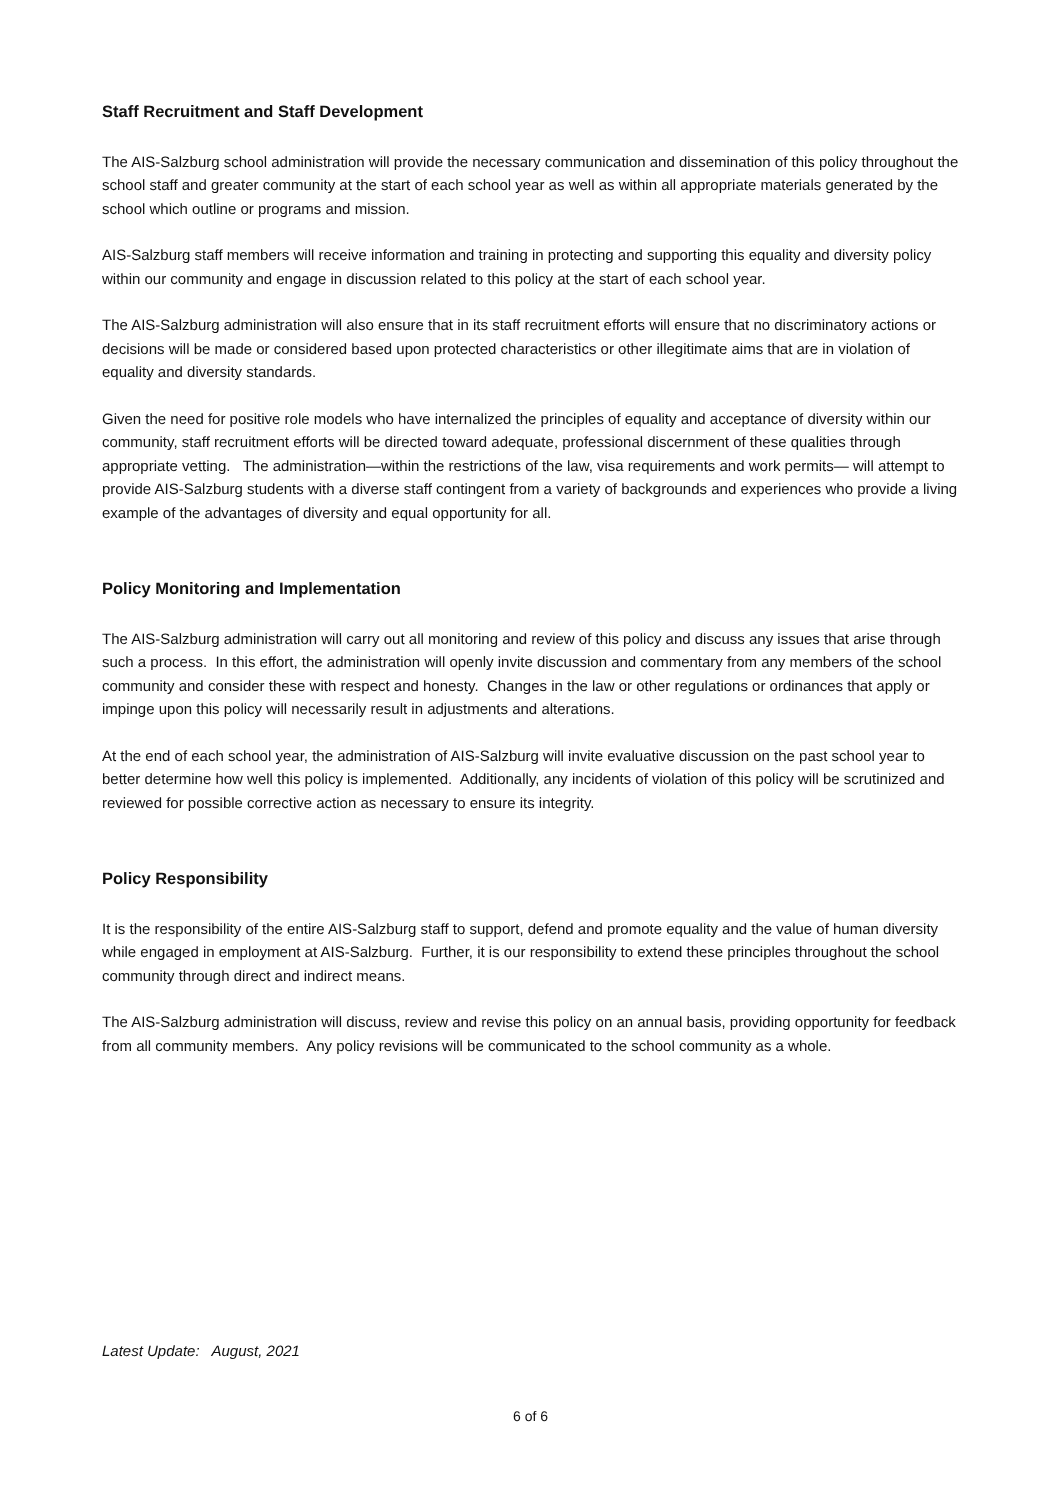Staff Recruitment and Staff Development
The AIS-Salzburg school administration will provide the necessary communication and dissemination of this policy throughout the school staff and greater community at the start of each school year as well as within all appropriate materials generated by the school which outline or programs and mission.
AIS-Salzburg staff members will receive information and training in protecting and supporting this equality and diversity policy within our community and engage in discussion related to this policy at the start of each school year.
The AIS-Salzburg administration will also ensure that in its staff recruitment efforts will ensure that no discriminatory actions or decisions will be made or considered based upon protected characteristics or other illegitimate aims that are in violation of equality and diversity standards.
Given the need for positive role models who have internalized the principles of equality and acceptance of diversity within our community, staff recruitment efforts will be directed toward adequate, professional discernment of these qualities through appropriate vetting. The administration—within the restrictions of the law, visa requirements and work permits— will attempt to provide AIS-Salzburg students with a diverse staff contingent from a variety of backgrounds and experiences who provide a living example of the advantages of diversity and equal opportunity for all.
Policy Monitoring and Implementation
The AIS-Salzburg administration will carry out all monitoring and review of this policy and discuss any issues that arise through such a process. In this effort, the administration will openly invite discussion and commentary from any members of the school community and consider these with respect and honesty. Changes in the law or other regulations or ordinances that apply or impinge upon this policy will necessarily result in adjustments and alterations.
At the end of each school year, the administration of AIS-Salzburg will invite evaluative discussion on the past school year to better determine how well this policy is implemented. Additionally, any incidents of violation of this policy will be scrutinized and reviewed for possible corrective action as necessary to ensure its integrity.
Policy Responsibility
It is the responsibility of the entire AIS-Salzburg staff to support, defend and promote equality and the value of human diversity while engaged in employment at AIS-Salzburg. Further, it is our responsibility to extend these principles throughout the school community through direct and indirect means.
The AIS-Salzburg administration will discuss, review and revise this policy on an annual basis, providing opportunity for feedback from all community members. Any policy revisions will be communicated to the school community as a whole.
Latest Update: August, 2021
6 of 6